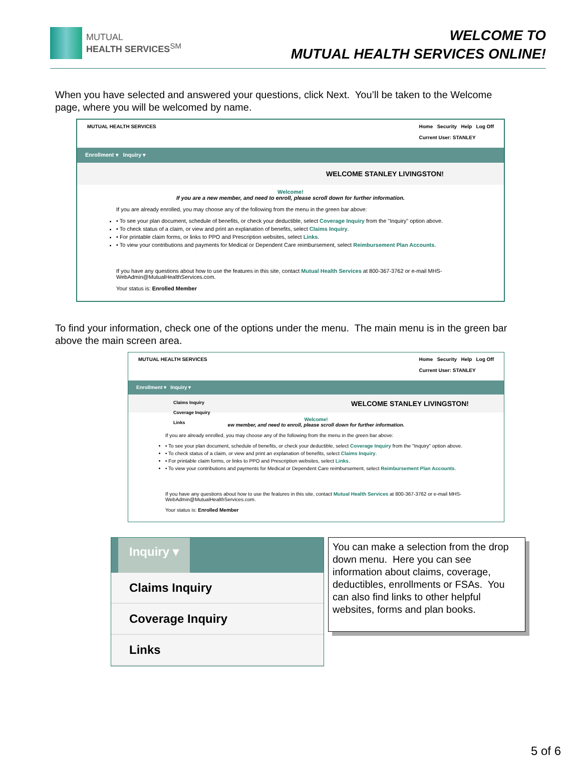MUTUAL
HEALTH SERVICES<sup>SM</sup>
WELCOME TO
MUTUAL HEALTH SERVICES ONLINE!
When you have selected and answered your questions, click Next. You’ll be taken to the Welcome page, where you will be welcomed by name.
MUTUAL HEALTH SERVICES Home Security Help Log Off
Current User: STANLEY
Enrollment ▾ Inquiry ▾
WELCOME STANLEY LIVINGSTON!
Welcome!
If you are a new member, and need to enroll, please scroll down for further information.
If you are already enrolled, you may choose any of the following from the menu in the green bar above:
• To see your plan document, schedule of benefits, or check your deductible, select Coverage Inquiry from the "Inquiry" option above.
• To check status of a claim, or view and print an explanation of benefits, select Claims Inquiry.
• For printable claim forms, or links to PPO and Prescription websites, select Links.
• To view your contributions and payments for Medical or Dependent Care reimbursement, select Reimbursement Plan Accounts.
If you have any questions about how to use the features in this site, contact Mutual Health Services at 800-367-3762 or e-mail MHS-WebAdmin@MutualHealthServices.com.
Your status is: Enrolled Member
To find your information, check one of the options under the menu. The main menu is in the green bar above the main screen area.
MUTUAL HEALTH SERVICES Home Security Help Log Off
Current User: STANLEY
Enrollment ▾ Inquiry ▾
Claims Inquiry
Coverage Inquiry
Links
WELCOME STANLEY LIVINGSTON!
Welcome!
ew member, and need to enroll, please scroll down for further information.
If you are already enrolled, you may choose any of the following from the menu in the green bar above:
• To see your plan document, schedule of benefits, or check your deductible, select Coverage Inquiry from the "Inquiry" option above.
• To check status of a claim, or view and print an explanation of benefits, select Claims Inquiry.
• For printable claim forms, or links to PPO and Prescription websites, select Links.
• To view your contributions and payments for Medical or Dependent Care reimbursement, select Reimbursement Plan Accounts.
If you have any questions about how to use the features in this site, contact Mutual Health Services at 800-367-3762 or e-mail MHS-WebAdmin@MutualHealthServices.com.
Your status is: Enrolled Member
Inquiry ▾
Claims Inquiry
Coverage Inquiry
Links
You can make a selection from the drop down menu. Here you can see information about claims, coverage, deductibles, enrollments or FSAs. You can also find links to other helpful websites, forms and plan books.
5 of 6